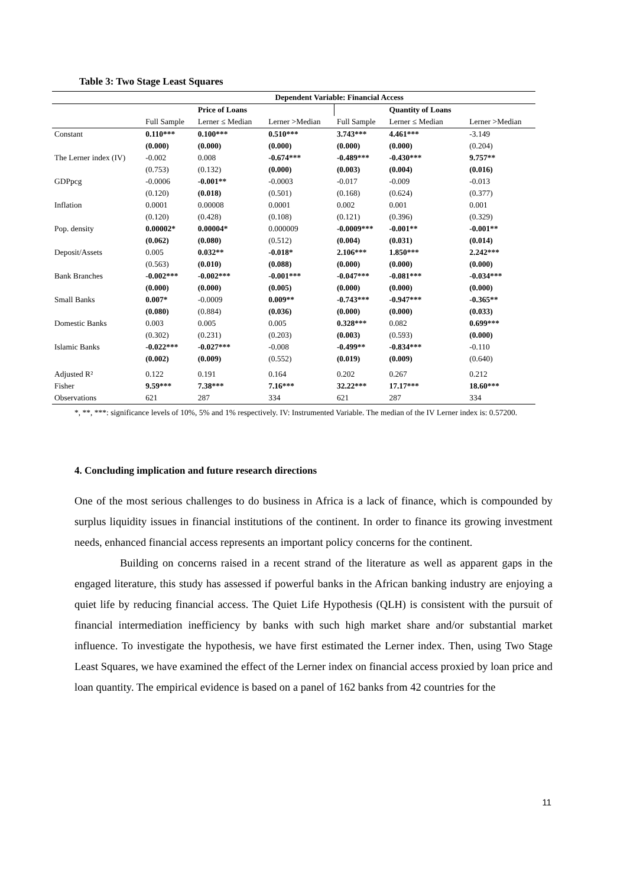Table 3: Two Stage Least Squares
| | Dependent Variable: Financial Access | | | | | |
| --- | --- | --- | --- | --- | --- | --- |
| | | Price of Loans | | | Quantity of Loans | |
| | Full Sample | Lerner ≤ Median | Lerner >Median | Full Sample | Lerner ≤ Median | Lerner >Median |
| Constant | 0.110*** | 0.100*** | 0.510*** | 3.743*** | 4.461*** | -3.149 |
| | (0.000) | (0.000) | (0.000) | (0.000) | (0.000) | (0.204) |
| The Lerner index (IV) | -0.002 | 0.008 | -0.674*** | -0.489*** | -0.430*** | 9.757** |
| | (0.753) | (0.132) | (0.000) | (0.003) | (0.004) | (0.016) |
| GDPpcg | -0.0006 | -0.001** | -0.0003 | -0.017 | -0.009 | -0.013 |
| | (0.120) | (0.018) | (0.501) | (0.168) | (0.624) | (0.377) |
| Inflation | 0.0001 | 0.00008 | 0.0001 | 0.002 | 0.001 | 0.001 |
| | (0.120) | (0.428) | (0.108) | (0.121) | (0.396) | (0.329) |
| Pop. density | 0.00002* | 0.00004* | 0.000009 | -0.0009*** | -0.001** | -0.001** |
| | (0.062) | (0.080) | (0.512) | (0.004) | (0.031) | (0.014) |
| Deposit/Assets | 0.005 | 0.032** | -0.018* | 2.106*** | 1.850*** | 2.242*** |
| | (0.563) | (0.010) | (0.088) | (0.000) | (0.000) | (0.000) |
| Bank Branches | -0.002*** | -0.002*** | -0.001*** | -0.047*** | -0.081*** | -0.034*** |
| | (0.000) | (0.000) | (0.005) | (0.000) | (0.000) | (0.000) |
| Small Banks | 0.007* | -0.0009 | 0.009** | -0.743*** | -0.947*** | -0.365** |
| | (0.080) | (0.884) | (0.036) | (0.000) | (0.000) | (0.033) |
| Domestic Banks | 0.003 | 0.005 | 0.005 | 0.328*** | 0.082 | 0.699*** |
| | (0.302) | (0.231) | (0.203) | (0.003) | (0.593) | (0.000) |
| Islamic Banks | -0.022*** | -0.027*** | -0.008 | -0.499** | -0.834*** | -0.110 |
| | (0.002) | (0.009) | (0.552) | (0.019) | (0.009) | (0.640) |
| Adjusted R² | 0.122 | 0.191 | 0.164 | 0.202 | 0.267 | 0.212 |
| Fisher | 9.59*** | 7.38*** | 7.16*** | 32.22*** | 17.17*** | 18.60*** |
| Observations | 621 | 287 | 334 | 621 | 287 | 334 |
*, **, ***: significance levels of 10%, 5% and 1% respectively. IV: Instrumented Variable. The median of the IV Lerner index is: 0.57200.
4. Concluding implication and future research directions
One of the most serious challenges to do business in Africa is a lack of finance, which is compounded by surplus liquidity issues in financial institutions of the continent. In order to finance its growing investment needs, enhanced financial access represents an important policy concerns for the continent.
Building on concerns raised in a recent strand of the literature as well as apparent gaps in the engaged literature, this study has assessed if powerful banks in the African banking industry are enjoying a quiet life by reducing financial access. The Quiet Life Hypothesis (QLH) is consistent with the pursuit of financial intermediation inefficiency by banks with such high market share and/or substantial market influence. To investigate the hypothesis, we have first estimated the Lerner index. Then, using Two Stage Least Squares, we have examined the effect of the Lerner index on financial access proxied by loan price and loan quantity. The empirical evidence is based on a panel of 162 banks from 42 countries for the
11